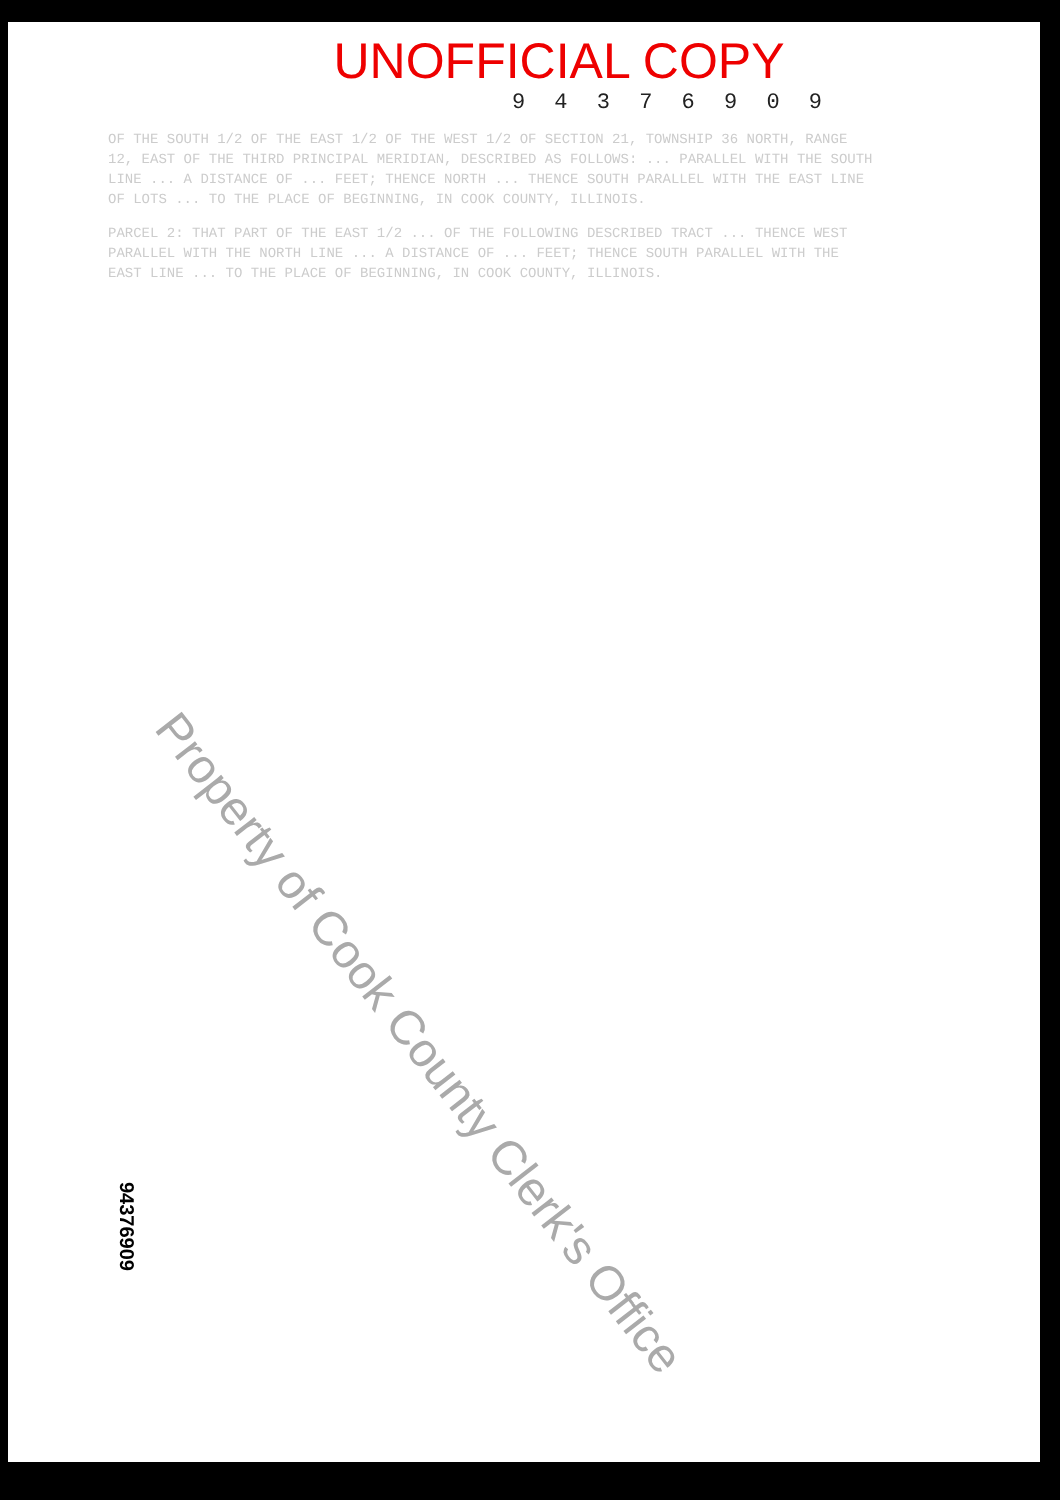UNOFFICIAL COPY
9 4 3 7 6 9 0 9
OF THE SOUTH 1/2 OF THE EAST 1/2 OF THE WEST 1/2 OF SECTION 21, TOWNSHIP 36 NORTH, RANGE 12, EAST OF THE THIRD PRINCIPAL MERIDIAN, DESCRIBED AS FOLLOWS: ... PARALLEL WITH THE SOUTH LINE ... A DISTANCE OF ... FEET; THENCE NORTH ... THENCE SOUTH PARALLEL WITH THE EAST LINE OF LOTS ... TO THE PLACE OF BEGINNING, IN COOK COUNTY, ILLINOIS.
PARCEL 2: THAT PART OF THE EAST 1/2 ... OF THE FOLLOWING DESCRIBED TRACT ... THENCE WEST PARALLEL WITH THE NORTH LINE ... A DISTANCE OF ... FEET; THENCE SOUTH PARALLEL WITH THE EAST LINE ... TO THE PLACE OF BEGINNING, IN COOK COUNTY, ILLINOIS.
Property of Cook County Clerk's Office
94376909